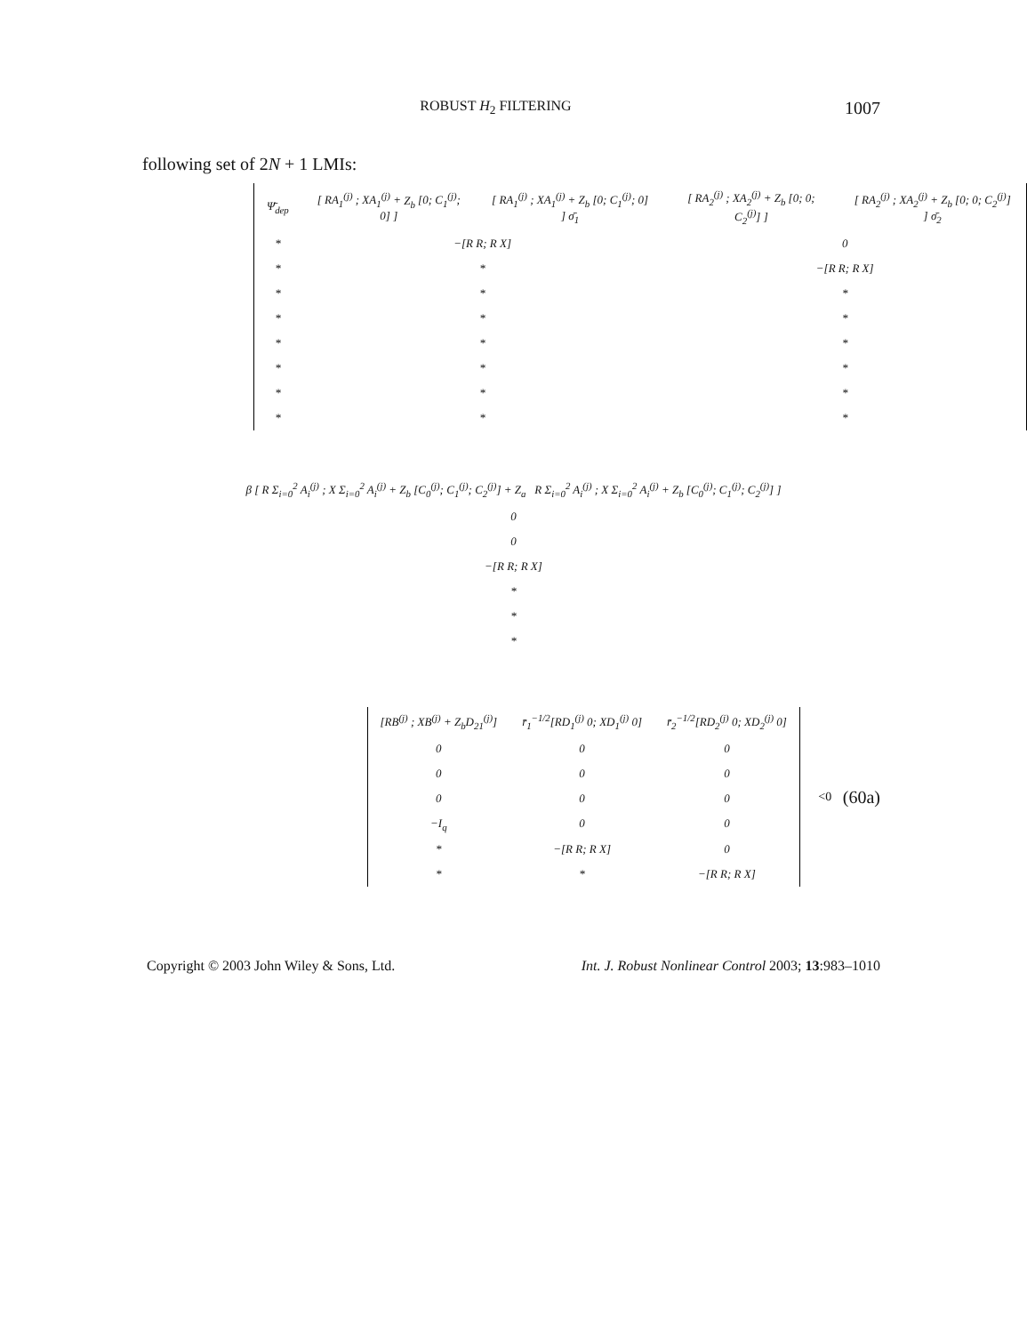ROBUST H<sub>2</sub> FILTERING 1007
following set of 2N + 1 LMIs:
| Ψ̄<sub>dep</sub> | [ RA<sub>1</sub><sup>(j)</sup> ; XA<sub>1</sub><sup>(j)</sup> + Z<sub>b</sub> [0; C<sub>1</sub><sup>(j)</sup>; 0] ] | [ RA<sub>1</sub><sup>(j)</sup> ; XA<sub>1</sub><sup>(j)</sup> + Z<sub>b</sub> [0; C<sub>1</sub><sup>(j)</sup>; 0] ] σ̄<sub>1</sub> | [ RA<sub>2</sub><sup>(j)</sup> ; XA<sub>2</sub><sup>(j)</sup> + Z<sub>b</sub> [0; 0; C<sub>2</sub><sup>(j)</sup>] ] | [ RA<sub>2</sub><sup>(j)</sup> ; XA<sub>2</sub><sup>(j)</sup> + Z<sub>b</sub> [0; 0; C<sub>2</sub><sup>(j)</sup>] ] σ̄<sub>2</sub> |
| * | −[ R R ; R X ] | | 0 | |
| * | * | | −[ R R ; R X ] | |
| * | * | | * | |
| * | * | | * | |
| * | * | | * | |
| * | * | | * | |
| * | * | | * | |
| * | * | | * | |
| β [ R Σ<sub>i=0</sub><sup>2</sup> A<sub>i</sub><sup>(j)</sup> ; X Σ<sub>i=0</sub><sup>2</sup> A<sub>i</sub><sup>(j)</sup> + Z<sub>b</sub> [ C<sub>0</sub><sup>(j)</sup>; C<sub>1</sub><sup>(j)</sup>; C<sub>2</sub><sup>(j)</sup>] + Z<sub>a</sub> R Σ<sub>i=0</sub><sup>2</sup> A<sub>i</sub><sup>(j)</sup> ; X Σ<sub>i=0</sub><sup>2</sup> A<sub>i</sub><sup>(j)</sup> + Z<sub>b</sub> [ C<sub>0</sub><sup>(j)</sup>; C<sub>1</sub><sup>(j)</sup>; C<sub>2</sub><sup>(j)</sup>] ] |
| 0 |
| 0 |
| −[ R R ; R X ] |
| * |
| * |
| * |
| [ RB<sup>(j)</sup> ; XB<sup>(j)</sup> + Z<sub>b</sub>D<sub>21</sub><sup>(j)</sup>] | r̄<sub>1</sub><sup>−1/2</sup>[ RD<sub>1</sub><sup>(j)</sup> 0; XD<sub>1</sub><sup>(j)</sup> 0] | r̄<sub>2</sub><sup>−1/2</sup>[ RD<sub>2</sub><sup>(j)</sup> 0; XD<sub>2</sub><sup>(j)</sup> 0] |
| 0 | 0 | 0 |
| 0 | 0 | 0 |
| 0 | 0 | 0 |
| − I<sub>q</sub> | 0 | 0 |
| * | −[ R R ; R X ] | 0 |
| * | * | −[ R R ; R X ] |
<0 (60a)
Copyright © 2003 John Wiley & Sons, Ltd. Int. J. Robust Nonlinear Control 2003; 13:983–1010